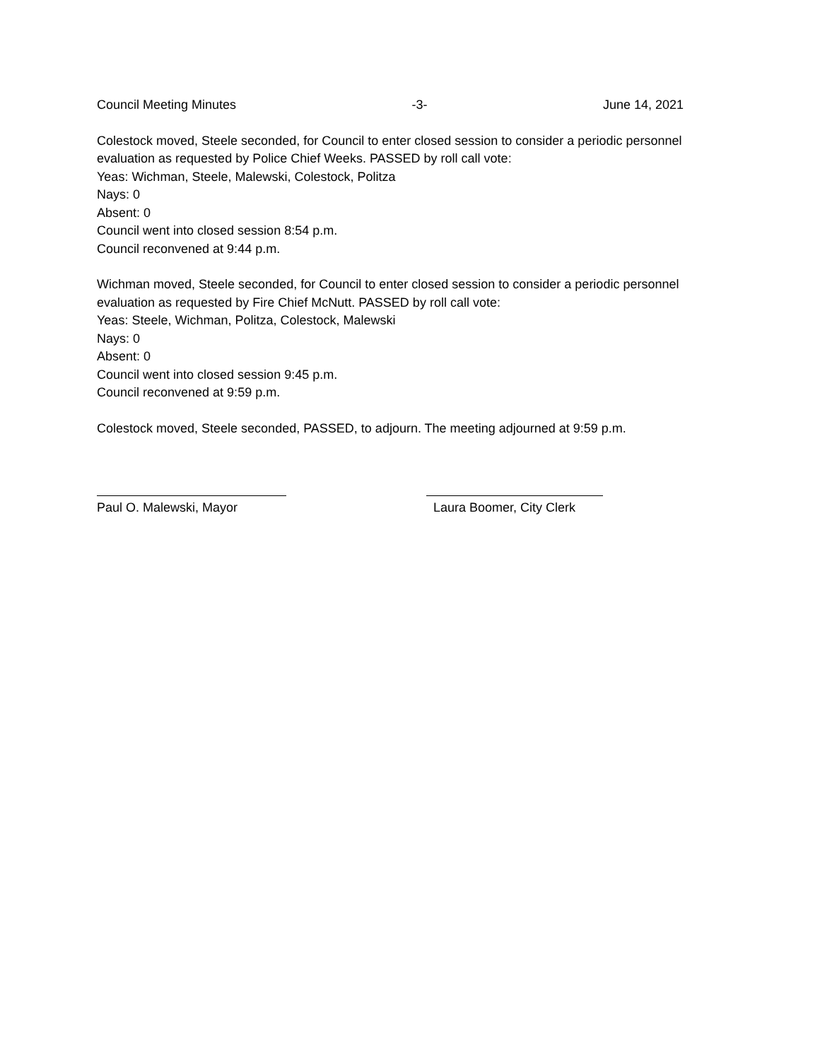Council Meeting Minutes -3- June 14, 2021
Colestock moved, Steele seconded, for Council to enter closed session to consider a periodic personnel evaluation as requested by Police Chief Weeks. PASSED by roll call vote:
Yeas: Wichman, Steele, Malewski, Colestock, Politza
Nays: 0
Absent: 0
Council went into closed session 8:54 p.m.
Council reconvened at 9:44 p.m.
Wichman moved, Steele seconded, for Council to enter closed session to consider a periodic personnel evaluation as requested by Fire Chief McNutt. PASSED by roll call vote:
Yeas: Steele, Wichman, Politza, Colestock, Malewski
Nays: 0
Absent: 0
Council went into closed session 9:45 p.m.
Council reconvened at 9:59 p.m.
Colestock moved, Steele seconded, PASSED, to adjourn. The meeting adjourned at 9:59 p.m.
Paul O. Malewski, Mayor Laura Boomer, City Clerk